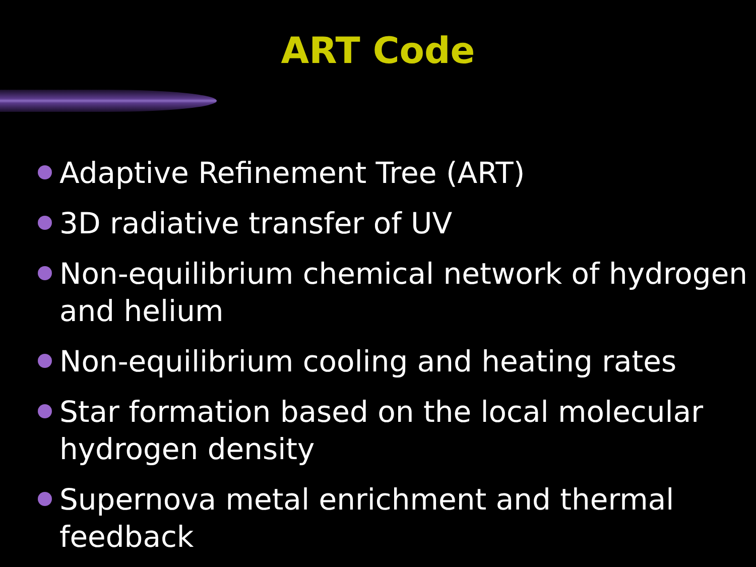ART Code
Adaptive Refinement Tree (ART)
3D radiative transfer of UV
Non-equilibrium chemical network of hydrogen and helium
Non-equilibrium cooling and heating rates
Star formation based on the local molecular hydrogen density
Supernova metal enrichment and thermal feedback